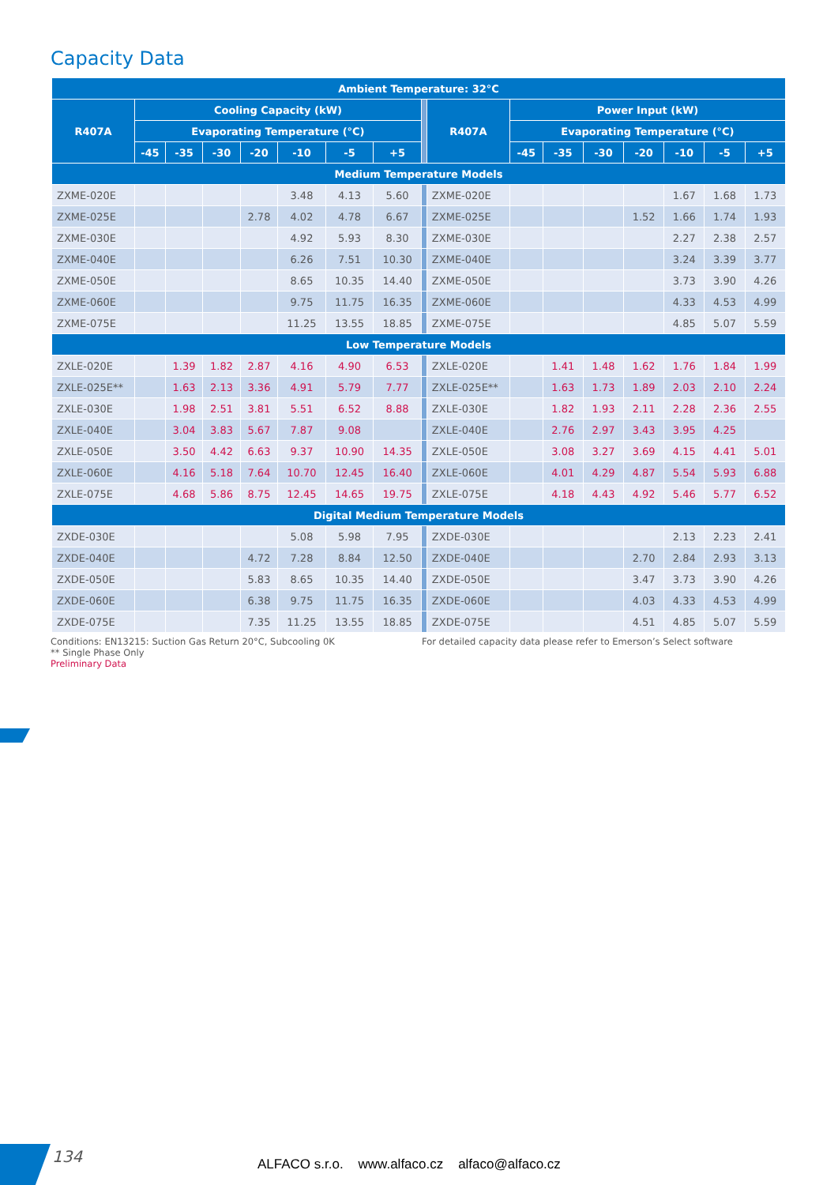Capacity Data
| Ambient Temperature: 32°C | | | | | | | | | | | | | | | | |
| --- | --- | --- | --- | --- | --- | --- | --- | --- | --- | --- | --- | --- | --- | --- | --- | --- |
| R407A | Cooling Capacity (kW) | | | | | | | | R407A | Power Input (kW) | | | | | | |
| | Evaporating Temperature (°C) | | | | | | | | | Evaporating Temperature (°C) | | | | | | |
| | -45 | -35 | -30 | -20 | -10 | -5 | +5 | | | -45 | -35 | -30 | -20 | -10 | -5 | +5 |
| Medium Temperature Models | | | | | | | | | | | | | | | | |
| ZXME-020E | | | | | 3.48 | 4.13 | 5.60 | | ZXME-020E | | | | | 1.67 | 1.68 | 1.73 |
| ZXME-025E | | | | 2.78 | 4.02 | 4.78 | 6.67 | | ZXME-025E | | | | 1.52 | 1.66 | 1.74 | 1.93 |
| ZXME-030E | | | | | 4.92 | 5.93 | 8.30 | | ZXME-030E | | | | | 2.27 | 2.38 | 2.57 |
| ZXME-040E | | | | | 6.26 | 7.51 | 10.30 | | ZXME-040E | | | | | 3.24 | 3.39 | 3.77 |
| ZXME-050E | | | | | 8.65 | 10.35 | 14.40 | | ZXME-050E | | | | | 3.73 | 3.90 | 4.26 |
| ZXME-060E | | | | | 9.75 | 11.75 | 16.35 | | ZXME-060E | | | | | 4.33 | 4.53 | 4.99 |
| ZXME-075E | | | | | 11.25 | 13.55 | 18.85 | | ZXME-075E | | | | | 4.85 | 5.07 | 5.59 |
| Low Temperature Models | | | | | | | | | | | | | | | | |
| ZXLE-020E | | 1.39 | 1.82 | 2.87 | 4.16 | 4.90 | 6.53 | | ZXLE-020E | | 1.41 | 1.48 | 1.62 | 1.76 | 1.84 | 1.99 |
| ZXLE-025E** | | 1.63 | 2.13 | 3.36 | 4.91 | 5.79 | 7.77 | | ZXLE-025E** | | 1.63 | 1.73 | 1.89 | 2.03 | 2.10 | 2.24 |
| ZXLE-030E | | 1.98 | 2.51 | 3.81 | 5.51 | 6.52 | 8.88 | | ZXLE-030E | | 1.82 | 1.93 | 2.11 | 2.28 | 2.36 | 2.55 |
| ZXLE-040E | | 3.04 | 3.83 | 5.67 | 7.87 | 9.08 | | | ZXLE-040E | | 2.76 | 2.97 | 3.43 | 3.95 | 4.25 | |
| ZXLE-050E | | 3.50 | 4.42 | 6.63 | 9.37 | 10.90 | 14.35 | | ZXLE-050E | | 3.08 | 3.27 | 3.69 | 4.15 | 4.41 | 5.01 |
| ZXLE-060E | | 4.16 | 5.18 | 7.64 | 10.70 | 12.45 | 16.40 | | ZXLE-060E | | 4.01 | 4.29 | 4.87 | 5.54 | 5.93 | 6.88 |
| ZXLE-075E | | 4.68 | 5.86 | 8.75 | 12.45 | 14.65 | 19.75 | | ZXLE-075E | | 4.18 | 4.43 | 4.92 | 5.46 | 5.77 | 6.52 |
| Digital Medium Temperature Models | | | | | | | | | | | | | | | | |
| ZXDE-030E | | | | | 5.08 | 5.98 | 7.95 | | ZXDE-030E | | | | | 2.13 | 2.23 | 2.41 |
| ZXDE-040E | | | | 4.72 | 7.28 | 8.84 | 12.50 | | ZXDE-040E | | | | 2.70 | 2.84 | 2.93 | 3.13 |
| ZXDE-050E | | | | 5.83 | 8.65 | 10.35 | 14.40 | | ZXDE-050E | | | | 3.47 | 3.73 | 3.90 | 4.26 |
| ZXDE-060E | | | | 6.38 | 9.75 | 11.75 | 16.35 | | ZXDE-060E | | | | 4.03 | 4.33 | 4.53 | 4.99 |
| ZXDE-075E | | | | 7.35 | 11.25 | 13.55 | 18.85 | | ZXDE-075E | | | | 4.51 | 4.85 | 5.07 | 5.59 |
Conditions: EN13215: Suction Gas Return 20°C, Subcooling 0K
** Single Phase Only
Preliminary Data
For detailed capacity data please refer to Emerson’s Select software
134
ALFACO s.r.o. www.alfaco.cz alfaco@alfaco.cz